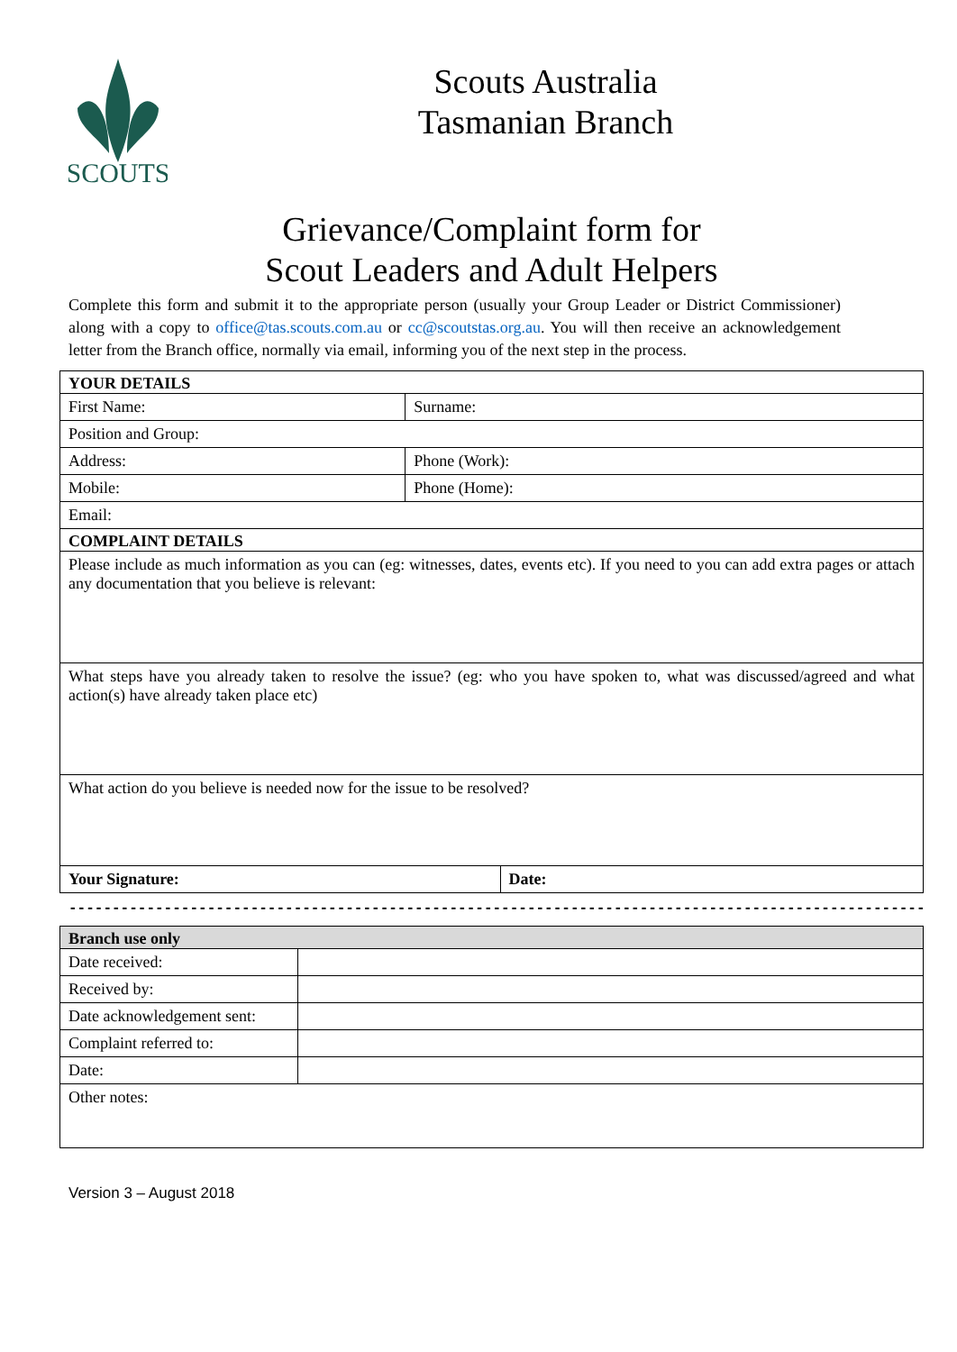SCOUTS
Scouts Australia
Tasmanian Branch
Grievance/Complaint form for
Scout Leaders and Adult Helpers
Complete this form and submit it to the appropriate person (usually your Group Leader or District Commissioner) along with a copy to office@tas.scouts.com.au or cc@scoutstas.org.au. You will then receive an acknowledgement letter from the Branch office, normally via email, informing you of the next step in the process.
| YOUR DETAILS | | |
| --- | --- | --- |
| First Name: | Surname: | |
| Position and Group: | | |
| Address: | Phone (Work): | |
| Mobile: | Phone (Home): | |
| Email: | | |
| COMPLAINT DETAILS | | |
| Please include as much information as you can (eg: witnesses, dates, events etc). If you need to you can add extra pages or attach any documentation that you believe is relevant: | | |
| What steps have you already taken to resolve the issue? (eg: who you have spoken to, what was discussed/agreed and what action(s) have already taken place etc) | | |
| What action do you believe is needed now for the issue to be resolved? | | |
| Your Signature: | | Date: |
----------------------------------------------------------------------------------------------------
| Branch use only | |
| --- | --- |
| Date received: | |
| Received by: | |
| Date acknowledgement sent: | |
| Complaint referred to: | |
| Date: | |
| Other notes: | |
Version 3 – August 2018